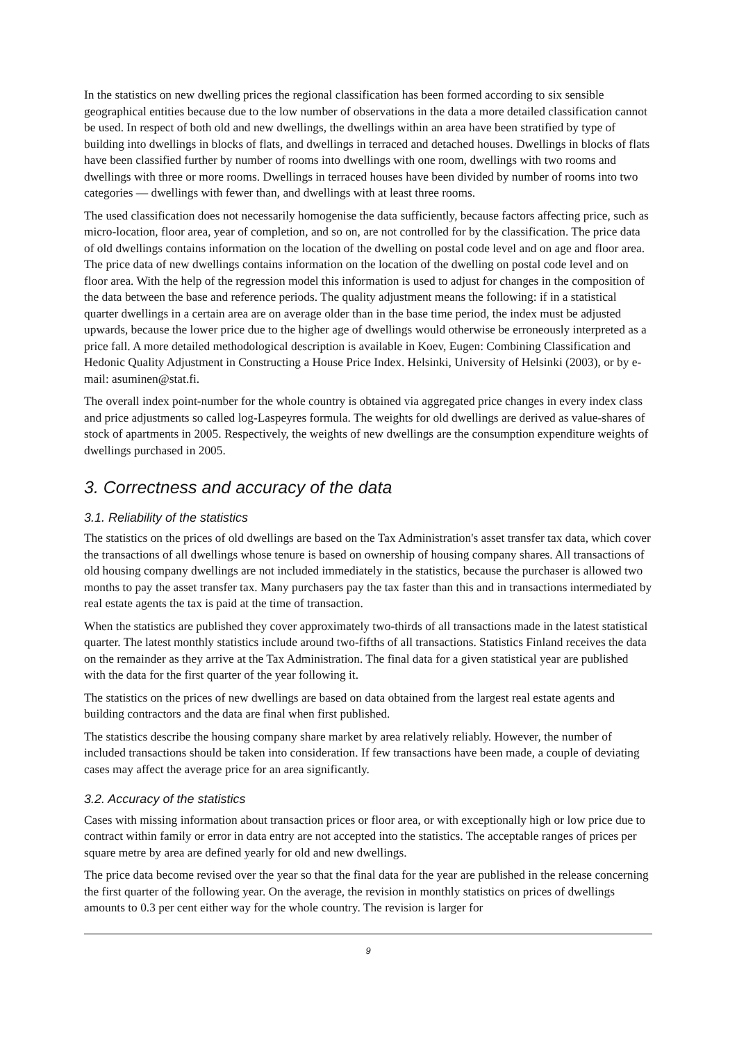In the statistics on new dwelling prices the regional classification has been formed according to six sensible geographical entities because due to the low number of observations in the data a more detailed classification cannot be used. In respect of both old and new dwellings, the dwellings within an area have been stratified by type of building into dwellings in blocks of flats, and dwellings in terraced and detached houses. Dwellings in blocks of flats have been classified further by number of rooms into dwellings with one room, dwellings with two rooms and dwellings with three or more rooms. Dwellings in terraced houses have been divided by number of rooms into two categories — dwellings with fewer than, and dwellings with at least three rooms.
The used classification does not necessarily homogenise the data sufficiently, because factors affecting price, such as micro-location, floor area, year of completion, and so on, are not controlled for by the classification. The price data of old dwellings contains information on the location of the dwelling on postal code level and on age and floor area. The price data of new dwellings contains information on the location of the dwelling on postal code level and on floor area. With the help of the regression model this information is used to adjust for changes in the composition of the data between the base and reference periods. The quality adjustment means the following: if in a statistical quarter dwellings in a certain area are on average older than in the base time period, the index must be adjusted upwards, because the lower price due to the higher age of dwellings would otherwise be erroneously interpreted as a price fall. A more detailed methodological description is available in Koev, Eugen: Combining Classification and Hedonic Quality Adjustment in Constructing a House Price Index. Helsinki, University of Helsinki (2003), or by e-mail: asuminen@stat.fi.
The overall index point-number for the whole country is obtained via aggregated price changes in every index class and price adjustments so called log-Laspeyres formula. The weights for old dwellings are derived as value-shares of stock of apartments in 2005. Respectively, the weights of new dwellings are the consumption expenditure weights of dwellings purchased in 2005.
3. Correctness and accuracy of the data
3.1. Reliability of the statistics
The statistics on the prices of old dwellings are based on the Tax Administration's asset transfer tax data, which cover the transactions of all dwellings whose tenure is based on ownership of housing company shares. All transactions of old housing company dwellings are not included immediately in the statistics, because the purchaser is allowed two months to pay the asset transfer tax. Many purchasers pay the tax faster than this and in transactions intermediated by real estate agents the tax is paid at the time of transaction.
When the statistics are published they cover approximately two-thirds of all transactions made in the latest statistical quarter. The latest monthly statistics include around two-fifths of all transactions. Statistics Finland receives the data on the remainder as they arrive at the Tax Administration. The final data for a given statistical year are published with the data for the first quarter of the year following it.
The statistics on the prices of new dwellings are based on data obtained from the largest real estate agents and building contractors and the data are final when first published.
The statistics describe the housing company share market by area relatively reliably. However, the number of included transactions should be taken into consideration. If few transactions have been made, a couple of deviating cases may affect the average price for an area significantly.
3.2. Accuracy of the statistics
Cases with missing information about transaction prices or floor area, or with exceptionally high or low price due to contract within family or error in data entry are not accepted into the statistics. The acceptable ranges of prices per square metre by area are defined yearly for old and new dwellings.
The price data become revised over the year so that the final data for the year are published in the release concerning the first quarter of the following year. On the average, the revision in monthly statistics on prices of dwellings amounts to 0.3 per cent either way for the whole country. The revision is larger for
9